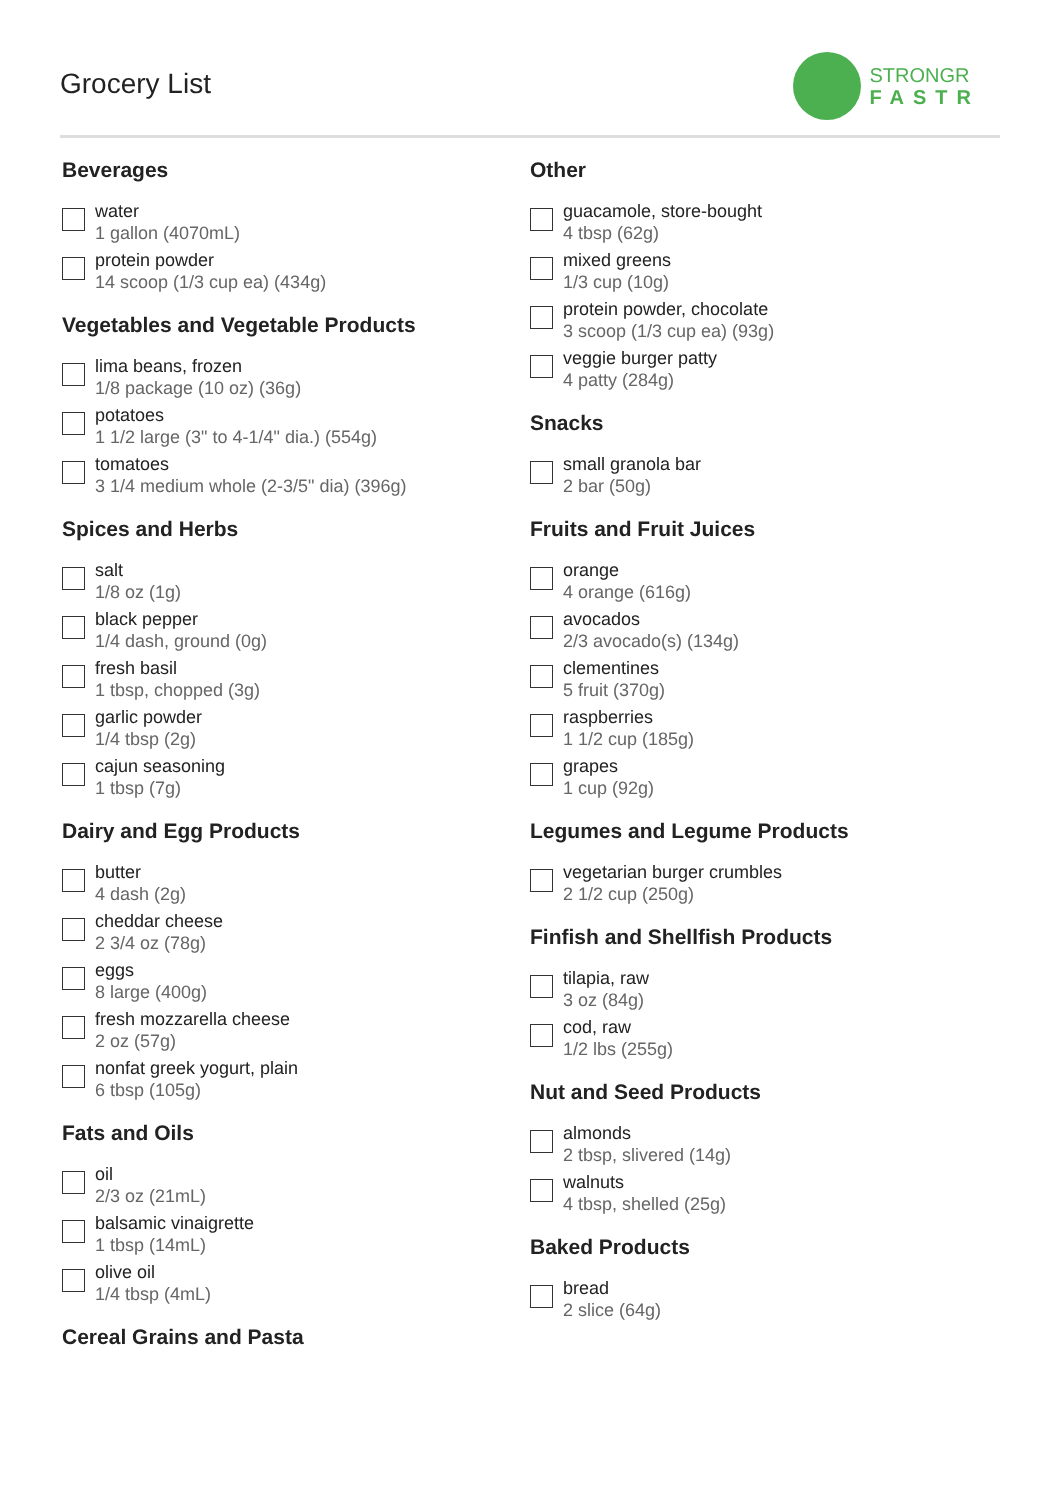Grocery List
STRONGR
FASTR
Beverages
water
1 gallon (4070mL)
protein powder
14 scoop (1/3 cup ea) (434g)
Vegetables and Vegetable Products
lima beans, frozen
1/8 package (10 oz) (36g)
potatoes
1 1/2 large (3" to 4-1/4" dia.) (554g)
tomatoes
3 1/4 medium whole (2-3/5" dia) (396g)
Spices and Herbs
salt
1/8 oz (1g)
black pepper
1/4 dash, ground (0g)
fresh basil
1 tbsp, chopped (3g)
garlic powder
1/4 tbsp (2g)
cajun seasoning
1 tbsp (7g)
Dairy and Egg Products
butter
4 dash (2g)
cheddar cheese
2 3/4 oz (78g)
eggs
8 large (400g)
fresh mozzarella cheese
2 oz (57g)
nonfat greek yogurt, plain
6 tbsp (105g)
Fats and Oils
oil
2/3 oz (21mL)
balsamic vinaigrette
1 tbsp (14mL)
olive oil
1/4 tbsp (4mL)
Cereal Grains and Pasta
Other
guacamole, store-bought
4 tbsp (62g)
mixed greens
1/3 cup (10g)
protein powder, chocolate
3 scoop (1/3 cup ea) (93g)
veggie burger patty
4 patty (284g)
Snacks
small granola bar
2 bar (50g)
Fruits and Fruit Juices
orange
4 orange (616g)
avocados
2/3 avocado(s) (134g)
clementines
5 fruit (370g)
raspberries
1 1/2 cup (185g)
grapes
1 cup (92g)
Legumes and Legume Products
vegetarian burger crumbles
2 1/2 cup (250g)
Finfish and Shellfish Products
tilapia, raw
3 oz (84g)
cod, raw
1/2 lbs (255g)
Nut and Seed Products
almonds
2 tbsp, slivered (14g)
walnuts
4 tbsp, shelled (25g)
Baked Products
bread
2 slice (64g)